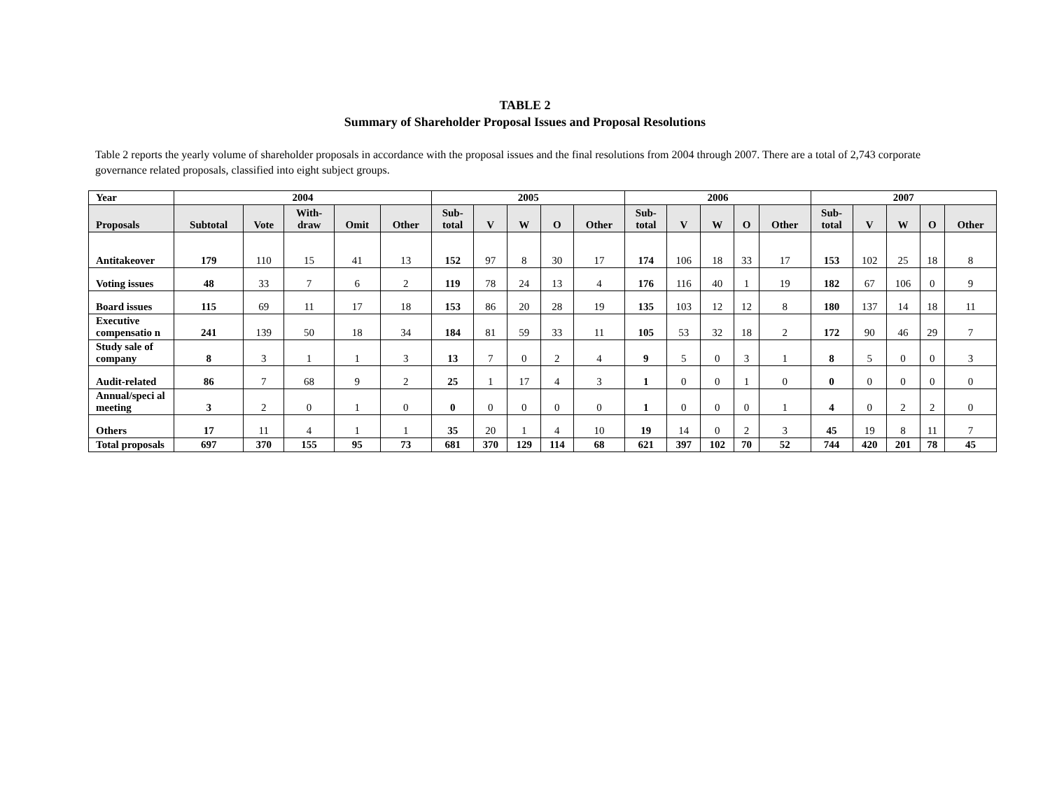TABLE 2
Summary of Shareholder Proposal Issues and Proposal Resolutions
Table 2 reports the yearly volume of shareholder proposals in accordance with the proposal issues and the final resolutions from 2004 through 2007. There are a total of 2,743 corporate governance related proposals, classified into eight subject groups.
| Year | 2004 | | | | | 2005 | | | | | 2006 | | | | | 2007 | | | | |
| --- | --- | --- | --- | --- | --- | --- | --- | --- | --- | --- | --- | --- | --- | --- | --- | --- | --- | --- | --- | --- |
| Proposals | Subtotal | Vote | With- draw | Omit | Other | Sub- total | V | W | O | Other | Sub- total | V | W | O | Other | Sub- total | V | W | O | Other |
| Antitakeover | 179 | 110 | 15 | 41 | 13 | 152 | 97 | 8 | 30 | 17 | 174 | 106 | 18 | 33 | 17 | 153 | 102 | 25 | 18 | 8 |
| Voting issues | 48 | 33 | 7 | 6 | 2 | 119 | 78 | 24 | 13 | 4 | 176 | 116 | 40 | 1 | 19 | 182 | 67 | 106 | 0 | 9 |
| Board issues | 115 | 69 | 11 | 17 | 18 | 153 | 86 | 20 | 28 | 19 | 135 | 103 | 12 | 12 | 8 | 180 | 137 | 14 | 18 | 11 |
| Executive compensatio n | 241 | 139 | 50 | 18 | 34 | 184 | 81 | 59 | 33 | 11 | 105 | 53 | 32 | 18 | 2 | 172 | 90 | 46 | 29 | 7 |
| Study sale of company | 8 | 3 | 1 | 1 | 3 | 13 | 7 | 0 | 2 | 4 | 9 | 5 | 0 | 3 | 1 | 8 | 5 | 0 | 0 | 3 |
| Audit-related | 86 | 7 | 68 | 9 | 2 | 25 | 1 | 17 | 4 | 3 | 1 | 0 | 0 | 1 | 0 | 0 | 0 | 0 | 0 | 0 |
| Annual/speci al meeting | 3 | 2 | 0 | 1 | 0 | 0 | 0 | 0 | 0 | 0 | 1 | 0 | 0 | 0 | 1 | 4 | 0 | 2 | 2 | 0 |
| Others | 17 | 11 | 4 | 1 | 1 | 35 | 20 | 1 | 4 | 10 | 19 | 14 | 0 | 2 | 3 | 45 | 19 | 8 | 11 | 7 |
| Total proposals | 697 | 370 | 155 | 95 | 73 | 681 | 370 | 129 | 114 | 68 | 621 | 397 | 102 | 70 | 52 | 744 | 420 | 201 | 78 | 45 |